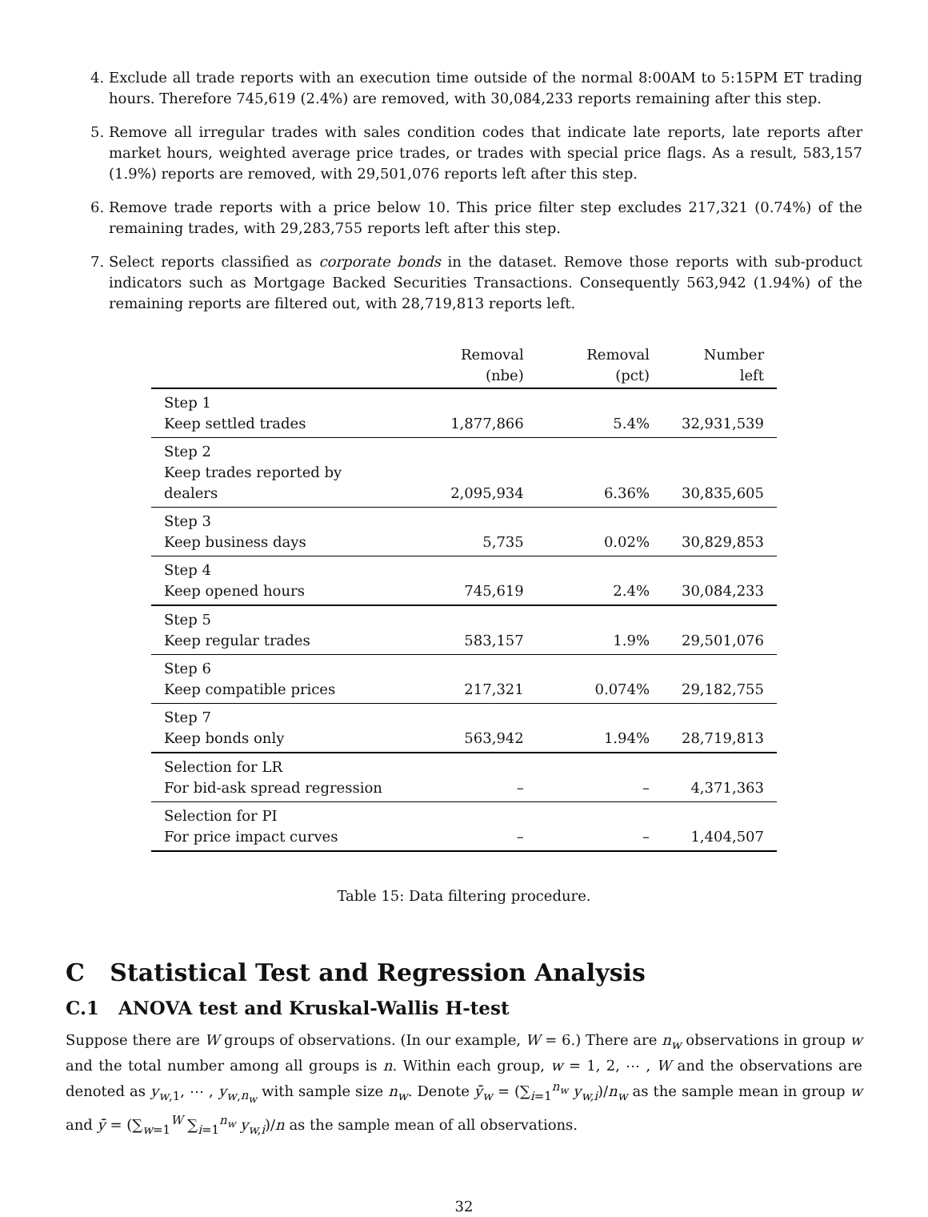4. Exclude all trade reports with an execution time outside of the normal 8:00AM to 5:15PM ET trading hours. Therefore 745,619 (2.4%) are removed, with 30,084,233 reports remaining after this step.
5. Remove all irregular trades with sales condition codes that indicate late reports, late reports after market hours, weighted average price trades, or trades with special price flags. As a result, 583,157 (1.9%) reports are removed, with 29,501,076 reports left after this step.
6. Remove trade reports with a price below 10. This price filter step excludes 217,321 (0.74%) of the remaining trades, with 29,283,755 reports left after this step.
7. Select reports classified as corporate bonds in the dataset. Remove those reports with sub-product indicators such as Mortgage Backed Securities Transactions. Consequently 563,942 (1.94%) of the remaining reports are filtered out, with 28,719,813 reports left.
| | Removal (nbe) | Removal (pct) | Number left |
| --- | --- | --- | --- |
| Step 1 Keep settled trades | 1,877,866 | 5.4% | 32,931,539 |
| Step 2 Keep trades reported by dealers | 2,095,934 | 6.36% | 30,835,605 |
| Step 3 Keep business days | 5,735 | 0.02% | 30,829,853 |
| Step 4 Keep opened hours | 745,619 | 2.4% | 30,084,233 |
| Step 5 Keep regular trades | 583,157 | 1.9% | 29,501,076 |
| Step 6 Keep compatible prices | 217,321 | 0.074% | 29,182,755 |
| Step 7 Keep bonds only | 563,942 | 1.94% | 28,719,813 |
| Selection for LR For bid-ask spread regression | – | – | 4,371,363 |
| Selection for PI For price impact curves | – | – | 1,404,507 |
Table 15: Data filtering procedure.
C Statistical Test and Regression Analysis
C.1 ANOVA test and Kruskal-Wallis H-test
Suppose there are W groups of observations. (In our example, W = 6.) There are n<sub>w</sub> observations in group w and the total number among all groups is n. Within each group, w = 1, 2, ⋯ , W and the observations are denoted as y<sub>w,1</sub>, ⋯ , y<sub>w,n<sub>w</sub></sub> with sample size n<sub>w</sub>. Denote ȳ<sub>w</sub> = (∑<sub>i=1</sub><sup>n<sub>w</sub></sup> y<sub>w,i</sub>)/n<sub>w</sub> as the sample mean in group w and ȳ = (∑<sub>w=1</sub><sup>W</sup> ∑<sub>i=1</sub><sup>n<sub>w</sub></sup> y<sub>w,i</sub>)/n as the sample mean of all observations.
32